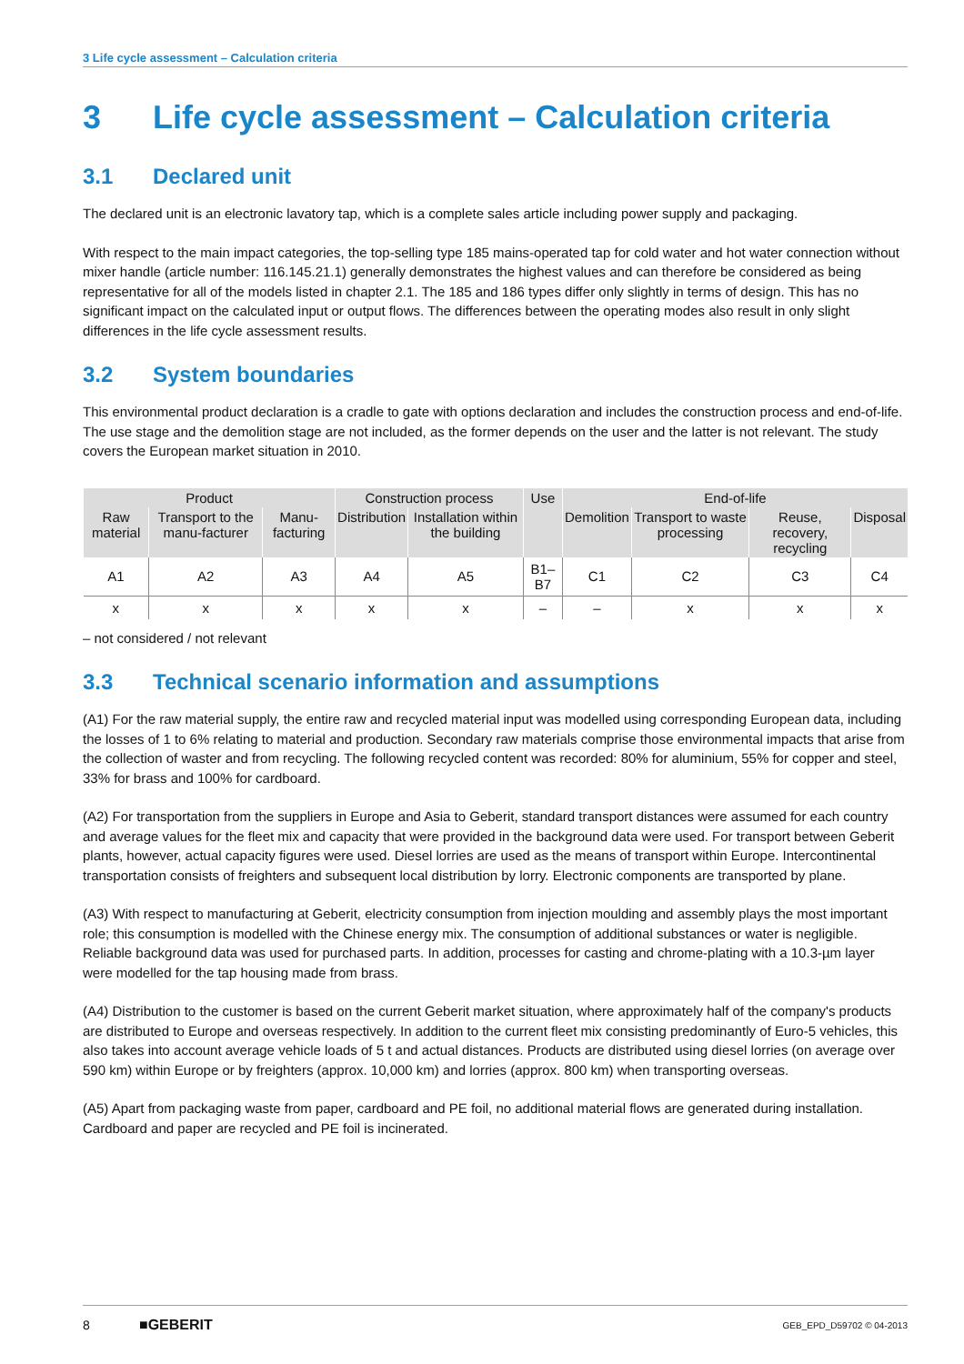3 Life cycle assessment – Calculation criteria
3 Life cycle assessment – Calculation criteria
3.1 Declared unit
The declared unit is an electronic lavatory tap, which is a complete sales article including power supply and packaging.
With respect to the main impact categories, the top-selling type 185 mains-operated tap for cold water and hot water connection without mixer handle (article number: 116.145.21.1) generally demonstrates the highest values and can therefore be considered as being representative for all of the models listed in chapter 2.1. The 185 and 186 types differ only slightly in terms of design. This has no significant impact on the calculated input or output flows. The differences between the operating modes also result in only slight differences in the life cycle assessment results.
3.2 System boundaries
This environmental product declaration is a cradle to gate with options declaration and includes the construction process and end-of-life. The use stage and the demolition stage are not included, as the former depends on the user and the latter is not relevant. The study covers the European market situation in 2010.
| Product | | | Construction process | | Use | End-of-life | | | |
| --- | --- | --- | --- | --- | --- | --- | --- | --- | --- |
| Raw material | Transport to the manu-facturer | Manu-facturing | Distribution | Installation within the building | | Demolition | Transport to waste processing | Reuse, recovery, recycling | Disposal |
| A1 | A2 | A3 | A4 | A5 | B1–B7 | C1 | C2 | C3 | C4 |
| x | x | x | x | x | – | – | x | x | x |
– not considered / not relevant
3.3 Technical scenario information and assumptions
(A1) For the raw material supply, the entire raw and recycled material input was modelled using corresponding European data, including the losses of 1 to 6% relating to material and production. Secondary raw materials comprise those environmental impacts that arise from the collection of waster and from recycling. The following recycled content was recorded: 80% for aluminium, 55% for copper and steel, 33% for brass and 100% for cardboard.
(A2) For transportation from the suppliers in Europe and Asia to Geberit, standard transport distances were assumed for each country and average values for the fleet mix and capacity that were provided in the background data were used. For transport between Geberit plants, however, actual capacity figures were used. Diesel lorries are used as the means of transport within Europe. Intercontinental transportation consists of freighters and subsequent local distribution by lorry. Electronic components are transported by plane.
(A3) With respect to manufacturing at Geberit, electricity consumption from injection moulding and assembly plays the most important role; this consumption is modelled with the Chinese energy mix. The consumption of additional substances or water is negligible. Reliable background data was used for purchased parts. In addition, processes for casting and chrome-plating with a 10.3-µm layer were modelled for the tap housing made from brass.
(A4) Distribution to the customer is based on the current Geberit market situation, where approximately half of the company's products are distributed to Europe and overseas respectively. In addition to the current fleet mix consisting predominantly of Euro-5 vehicles, this also takes into account average vehicle loads of 5 t and actual distances. Products are distributed using diesel lorries (on average over 590 km) within Europe or by freighters (approx. 10,000 km) and lorries (approx. 800 km) when transporting overseas.
(A5) Apart from packaging waste from paper, cardboard and PE foil, no additional material flows are generated during installation. Cardboard and paper are recycled and PE foil is incinerated.
8 ■GEBERIT GEB_EPD_D59702 © 04-2013